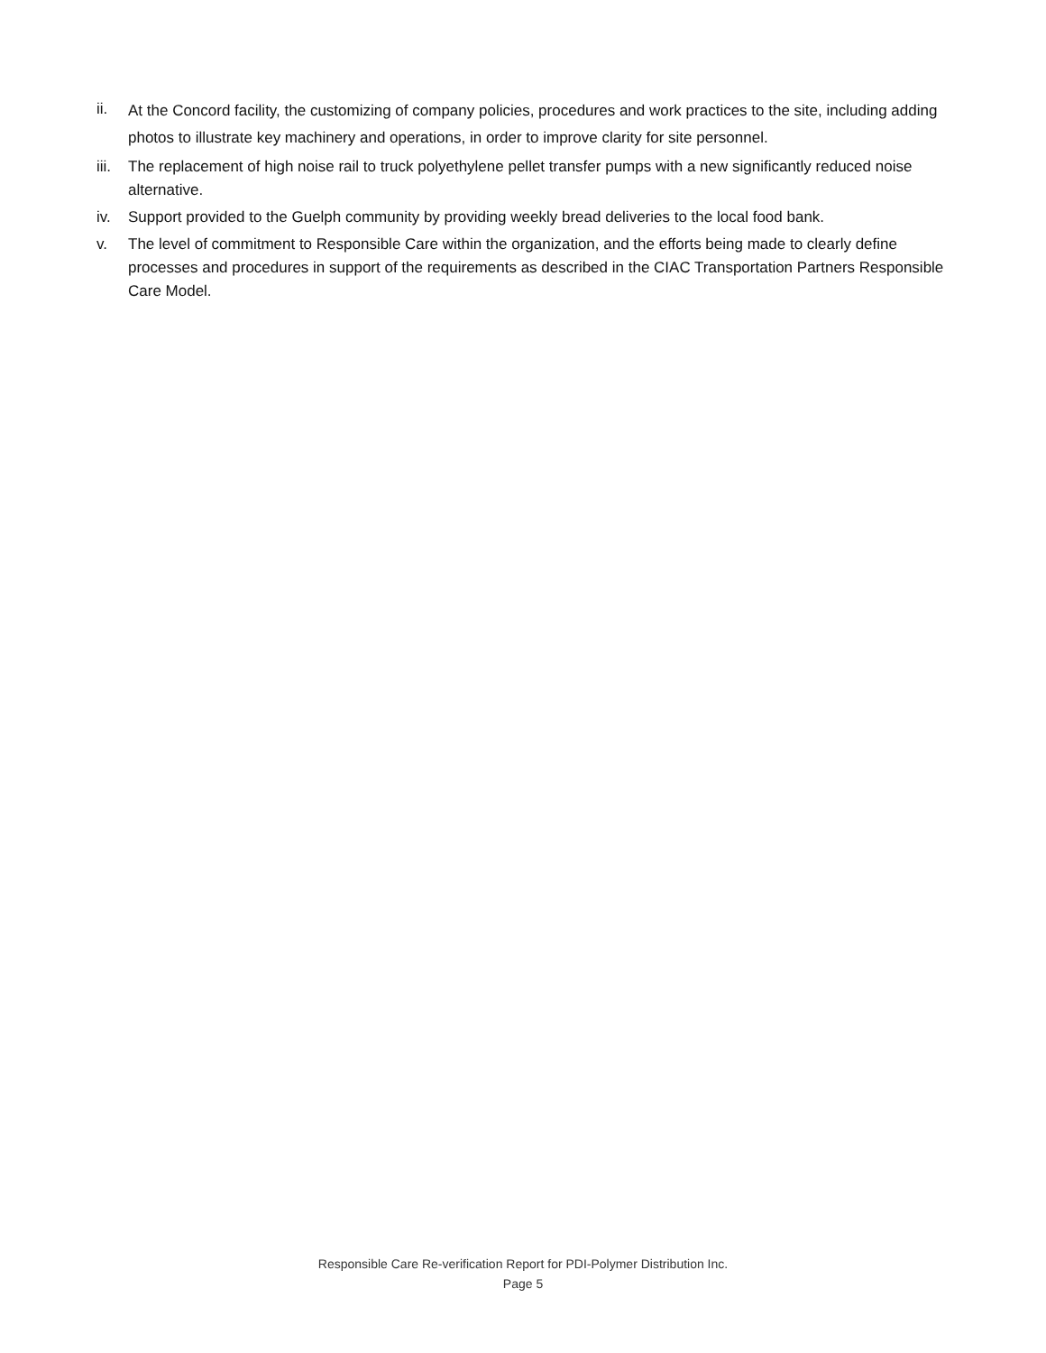ii.
At the Concord facility, the customizing of company policies, procedures and work practices to the site, including adding photos to illustrate key machinery and operations, in order to improve clarity for site personnel.
iii.
The replacement of high noise rail to truck polyethylene pellet transfer pumps with a new significantly reduced noise alternative.
iv. Support provided to the Guelph community by providing weekly bread deliveries to the local food bank.
v. The level of commitment to Responsible Care within the organization, and the efforts being made to clearly define processes and procedures in support of the requirements as described in the CIAC Transportation Partners Responsible Care Model.
Responsible Care Re-verification Report for PDI-Polymer Distribution Inc.
Page 5